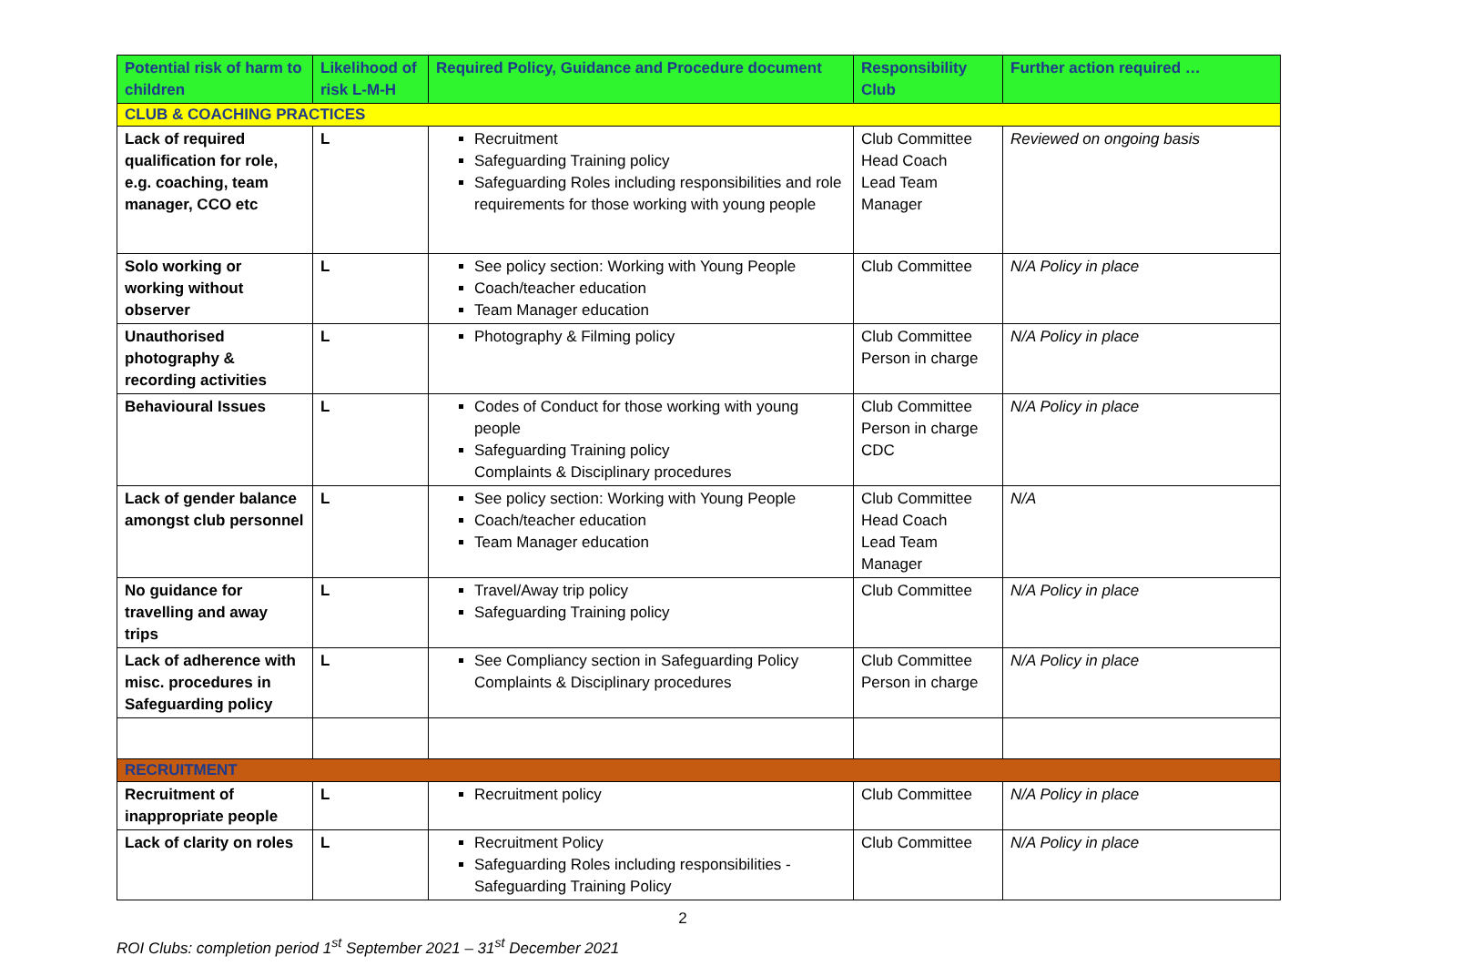| Potential risk of harm to children | Likelihood of risk L-M-H | Required Policy, Guidance and Procedure document | Responsibility Club | Further action required … |
| --- | --- | --- | --- | --- |
| CLUB & COACHING PRACTICES | | | | |
| Lack of required qualification for role, e.g. coaching, team manager, CCO etc | L | Recruitment Safeguarding Training policy Safeguarding Roles including responsibilities and role requirements for those working with young people | Club Committee Head Coach Lead Team Manager | Reviewed on ongoing basis |
| Solo working or working without observer | L | See policy section: Working with Young People Coach/teacher education Team Manager education | Club Committee | N/A Policy in place |
| Unauthorised photography & recording activities | L | Photography & Filming policy | Club Committee Person in charge | N/A Policy in place |
| Behavioural Issues | L | Codes of Conduct for those working with young people Safeguarding Training policy Complaints & Disciplinary procedures | Club Committee Person in charge CDC | N/A Policy in place |
| Lack of gender balance amongst club personnel | L | See policy section: Working with Young People Coach/teacher education Team Manager education | Club Committee Head Coach Lead Team Manager | N/A |
| No guidance for travelling and away trips | L | Travel/Away trip policy Safeguarding Training policy | Club Committee | N/A Policy in place |
| Lack of adherence with misc. procedures in Safeguarding policy | L | See Compliancy section in Safeguarding Policy Complaints & Disciplinary procedures | Club Committee Person in charge | N/A Policy in place |
| RECRUITMENT | | | | |
| Recruitment of inappropriate people | L | Recruitment policy | Club Committee | N/A Policy in place |
| Lack of clarity on roles | L | Recruitment Policy Safeguarding Roles including responsibilities - Safeguarding Training Policy | Club Committee | N/A Policy in place |
2
ROI Clubs: completion period 1<sup>st</sup> September 2021 – 31<sup>st</sup> December 2021